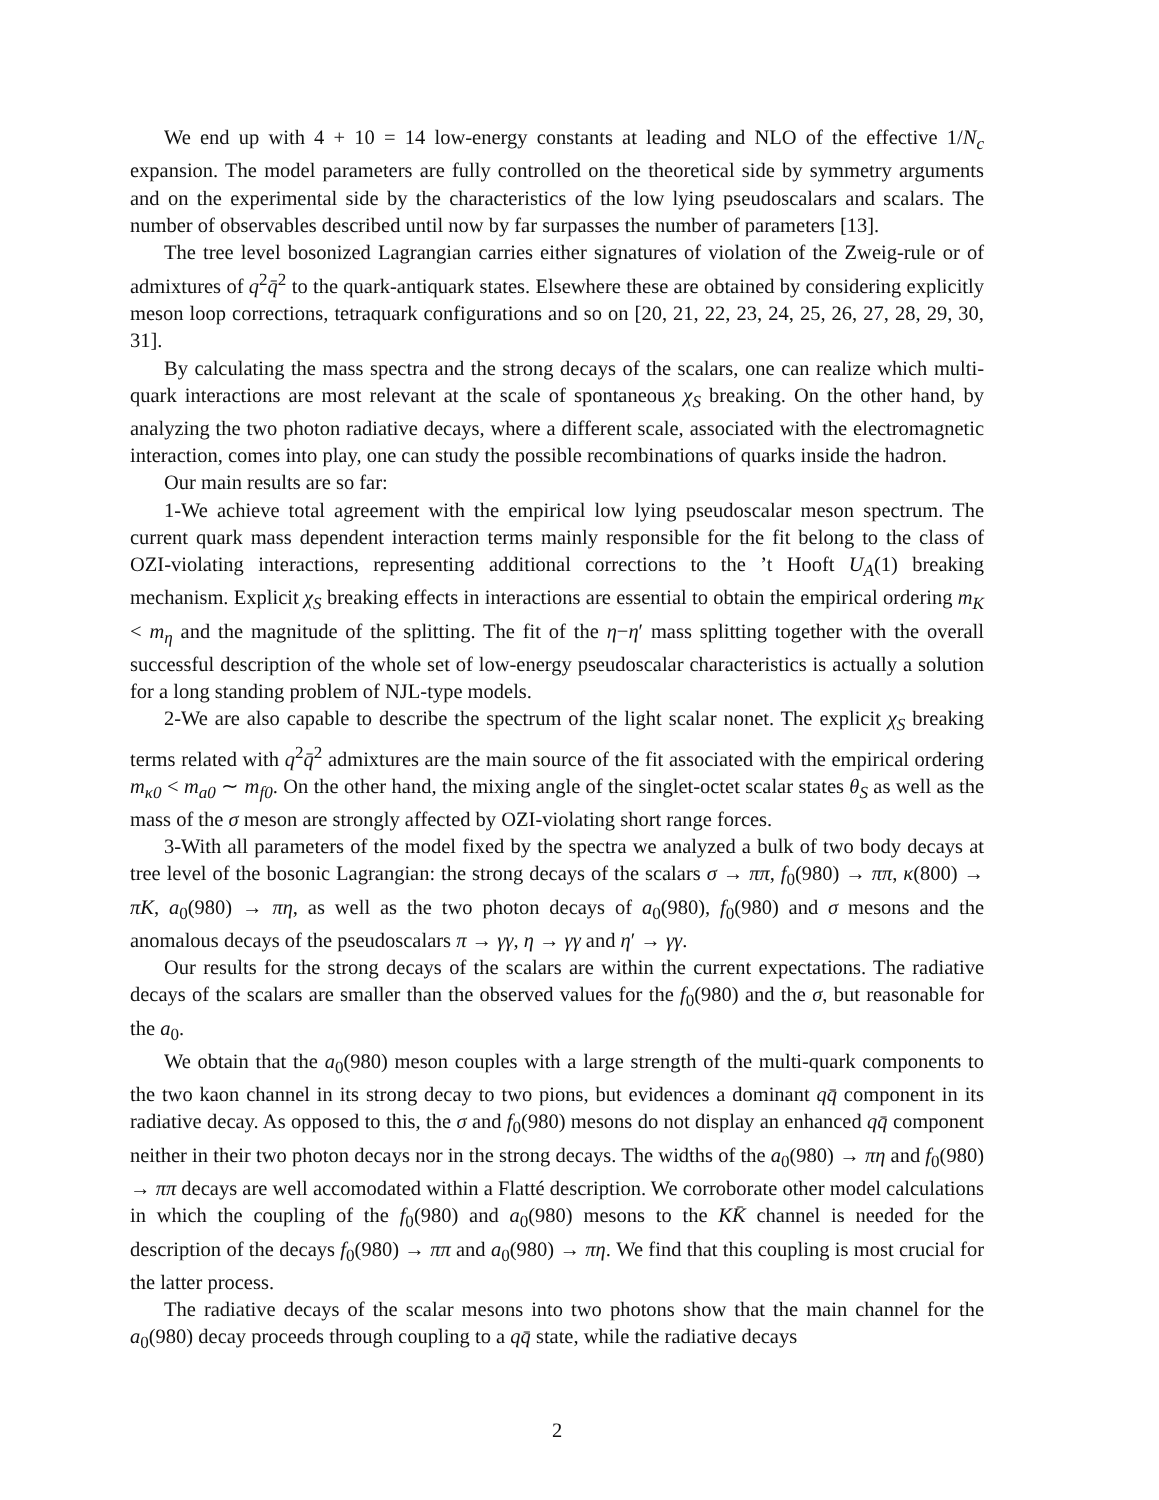We end up with 4 + 10 = 14 low-energy constants at leading and NLO of the effective 1/N<sub>c</sub> expansion. The model parameters are fully controlled on the theoretical side by symmetry arguments and on the experimental side by the characteristics of the low lying pseudoscalars and scalars. The number of observables described until now by far surpasses the number of parameters [13].
The tree level bosonized Lagrangian carries either signatures of violation of the Zweig-rule or of admixtures of q<sup>2</sup>q̄<sup>2</sup> to the quark-antiquark states. Elsewhere these are obtained by considering explicitly meson loop corrections, tetraquark configurations and so on [20, 21, 22, 23, 24, 25, 26, 27, 28, 29, 30, 31].
By calculating the mass spectra and the strong decays of the scalars, one can realize which multi-quark interactions are most relevant at the scale of spontaneous χ<sub>S</sub> breaking. On the other hand, by analyzing the two photon radiative decays, where a different scale, associated with the electromagnetic interaction, comes into play, one can study the possible recombinations of quarks inside the hadron.
Our main results are so far:
1-We achieve total agreement with the empirical low lying pseudoscalar meson spectrum. The current quark mass dependent interaction terms mainly responsible for the fit belong to the class of OZI-violating interactions, representing additional corrections to the ’t Hooft U<sub>A</sub>(1) breaking mechanism. Explicit χ<sub>S</sub> breaking effects in interactions are essential to obtain the empirical ordering m<sub>K</sub> < m<sub>η</sub> and the magnitude of the splitting. The fit of the η−η′ mass splitting together with the overall successful description of the whole set of low-energy pseudoscalar characteristics is actually a solution for a long standing problem of NJL-type models.
2-We are also capable to describe the spectrum of the light scalar nonet. The explicit χ<sub>S</sub> breaking terms related with q<sup>2</sup>q̄<sup>2</sup> admixtures are the main source of the fit associated with the empirical ordering m<sub>κ0</sub> < m<sub>a0</sub> ∼ m<sub>f0</sub>. On the other hand, the mixing angle of the singlet-octet scalar states θ<sub>S</sub> as well as the mass of the σ meson are strongly affected by OZI-violating short range forces.
3-With all parameters of the model fixed by the spectra we analyzed a bulk of two body decays at tree level of the bosonic Lagrangian: the strong decays of the scalars σ → ππ, f<sub>0</sub>(980) → ππ, κ(800) → πK, a<sub>0</sub>(980) → πη, as well as the two photon decays of a<sub>0</sub>(980), f<sub>0</sub>(980) and σ mesons and the anomalous decays of the pseudoscalars π → γγ, η → γγ and η′ → γγ.
Our results for the strong decays of the scalars are within the current expectations. The radiative decays of the scalars are smaller than the observed values for the f<sub>0</sub>(980) and the σ, but reasonable for the a<sub>0</sub>.
We obtain that the a<sub>0</sub>(980) meson couples with a large strength of the multi-quark components to the two kaon channel in its strong decay to two pions, but evidences a dominant qq̄ component in its radiative decay. As opposed to this, the σ and f<sub>0</sub>(980) mesons do not display an enhanced qq̄ component neither in their two photon decays nor in the strong decays. The widths of the a<sub>0</sub>(980) → πη and f<sub>0</sub>(980) → ππ decays are well accomodated within a Flatté description. We corroborate other model calculations in which the coupling of the f<sub>0</sub>(980) and a<sub>0</sub>(980) mesons to the KK̄ channel is needed for the description of the decays f<sub>0</sub>(980) → ππ and a<sub>0</sub>(980) → πη. We find that this coupling is most crucial for the latter process.
The radiative decays of the scalar mesons into two photons show that the main channel for the a<sub>0</sub>(980) decay proceeds through coupling to a qq̄ state, while the radiative decays
2